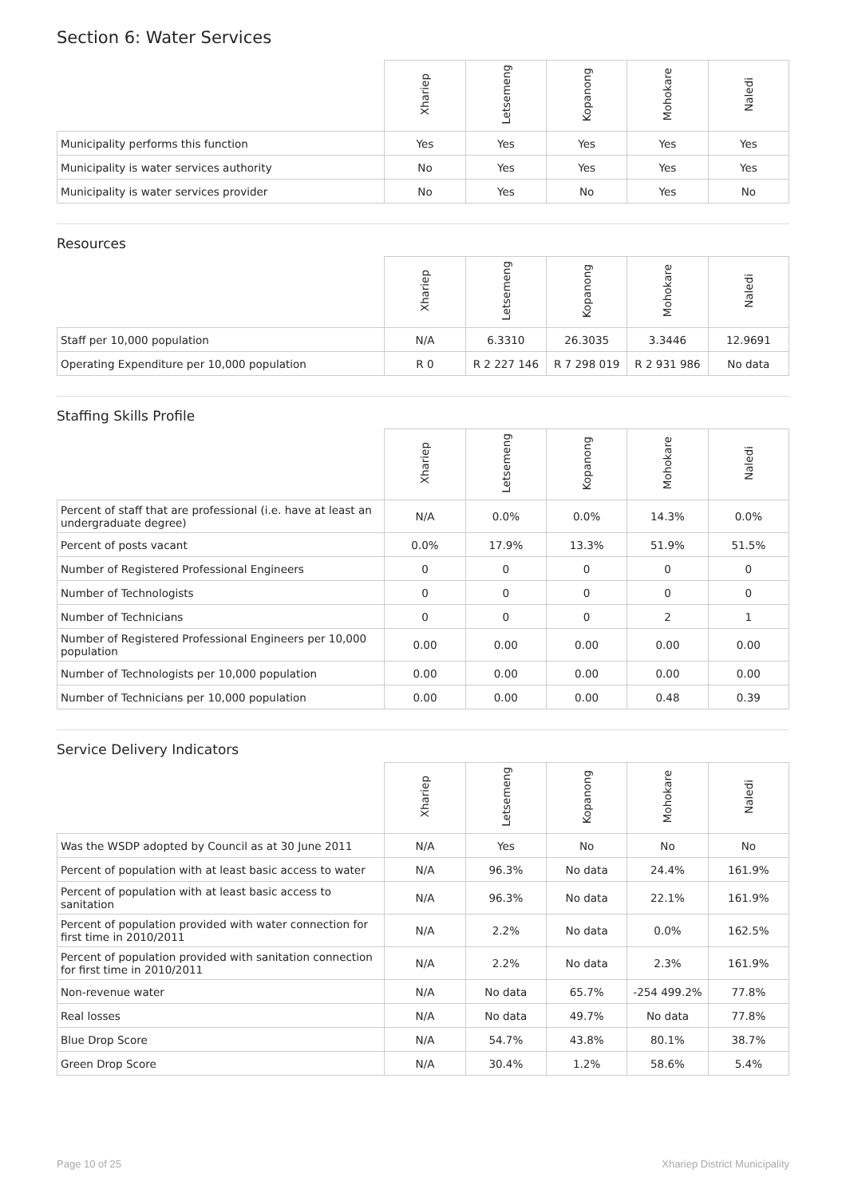Section 6: Water Services
| | Xhariep | Letsemeng | Kopanong | Mohokare | Naledi |
| --- | --- | --- | --- | --- | --- |
| Municipality performs this function | Yes | Yes | Yes | Yes | Yes |
| Municipality is water services authority | No | Yes | Yes | Yes | Yes |
| Municipality is water services provider | No | Yes | No | Yes | No |
Resources
| | Xhariep | Letsemeng | Kopanong | Mohokare | Naledi |
| --- | --- | --- | --- | --- | --- |
| Staff per 10,000 population | N/A | 6.3310 | 26.3035 | 3.3446 | 12.9691 |
| Operating Expenditure per 10,000 population | R 0 | R 2 227 146 | R 7 298 019 | R 2 931 986 | No data |
Staffing Skills Profile
| | Xhariep | Letsemeng | Kopanong | Mohokare | Naledi |
| --- | --- | --- | --- | --- | --- |
| Percent of staff that are professional (i.e. have at least an undergraduate degree) | N/A | 0.0% | 0.0% | 14.3% | 0.0% |
| Percent of posts vacant | 0.0% | 17.9% | 13.3% | 51.9% | 51.5% |
| Number of Registered Professional Engineers | 0 | 0 | 0 | 0 | 0 |
| Number of Technologists | 0 | 0 | 0 | 0 | 0 |
| Number of Technicians | 0 | 0 | 0 | 2 | 1 |
| Number of Registered Professional Engineers per 10,000 population | 0.00 | 0.00 | 0.00 | 0.00 | 0.00 |
| Number of Technologists per 10,000 population | 0.00 | 0.00 | 0.00 | 0.00 | 0.00 |
| Number of Technicians per 10,000 population | 0.00 | 0.00 | 0.00 | 0.48 | 0.39 |
Service Delivery Indicators
| | Xhariep | Letsemeng | Kopanong | Mohokare | Naledi |
| --- | --- | --- | --- | --- | --- |
| Was the WSDP adopted by Council as at 30 June 2011 | N/A | Yes | No | No | No |
| Percent of population with at least basic access to water | N/A | 96.3% | No data | 24.4% | 161.9% |
| Percent of population with at least basic access to sanitation | N/A | 96.3% | No data | 22.1% | 161.9% |
| Percent of population provided with water connection for first time in 2010/2011 | N/A | 2.2% | No data | 0.0% | 162.5% |
| Percent of population provided with sanitation connection for first time in 2010/2011 | N/A | 2.2% | No data | 2.3% | 161.9% |
| Non-revenue water | N/A | No data | 65.7% | -254 499.2% | 77.8% |
| Real losses | N/A | No data | 49.7% | No data | 77.8% |
| Blue Drop Score | N/A | 54.7% | 43.8% | 80.1% | 38.7% |
| Green Drop Score | N/A | 30.4% | 1.2% | 58.6% | 5.4% |
Page 10 of 25 Xhariep District Municipality